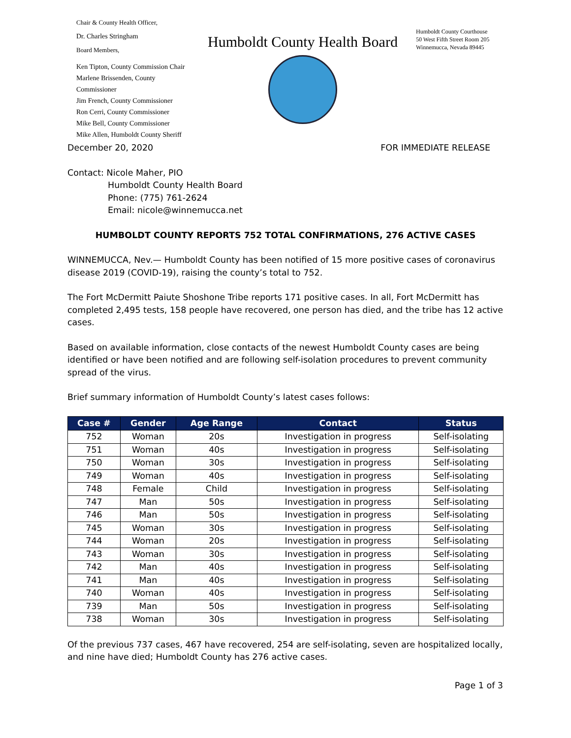Chair & County Health Officer,
Dr. Charles Stringham
Board Members,
Ken Tipton, County Commission Chair
Marlene Brissenden, County Commissioner
Jim French, County Commissioner
Ron Cerri, County Commissioner
Mike Bell, County Commissioner
Mike Allen, Humboldt County Sheriff
Humboldt County Health Board
Humboldt County Courthouse
50 West Fifth Street Room 205
Winnemucca, Nevada 89445
December 20, 2020 FOR IMMEDIATE RELEASE
Contact: Nicole Maher, PIO
Humboldt County Health Board
Phone: (775) 761-2624
Email: nicole@winnemucca.net
HUMBOLDT COUNTY REPORTS 752 TOTAL CONFIRMATIONS, 276 ACTIVE CASES
WINNEMUCCA, Nev.— Humboldt County has been notified of 15 more positive cases of coronavirus disease 2019 (COVID-19), raising the county’s total to 752.
The Fort McDermitt Paiute Shoshone Tribe reports 171 positive cases. In all, Fort McDermitt has completed 2,495 tests, 158 people have recovered, one person has died, and the tribe has 12 active cases.
Based on available information, close contacts of the newest Humboldt County cases are being identified or have been notified and are following self-isolation procedures to prevent community spread of the virus.
Brief summary information of Humboldt County’s latest cases follows:
| Case # | Gender | Age Range | Contact | Status |
| --- | --- | --- | --- | --- |
| 752 | Woman | 20s | Investigation in progress | Self-isolating |
| 751 | Woman | 40s | Investigation in progress | Self-isolating |
| 750 | Woman | 30s | Investigation in progress | Self-isolating |
| 749 | Woman | 40s | Investigation in progress | Self-isolating |
| 748 | Female | Child | Investigation in progress | Self-isolating |
| 747 | Man | 50s | Investigation in progress | Self-isolating |
| 746 | Man | 50s | Investigation in progress | Self-isolating |
| 745 | Woman | 30s | Investigation in progress | Self-isolating |
| 744 | Woman | 20s | Investigation in progress | Self-isolating |
| 743 | Woman | 30s | Investigation in progress | Self-isolating |
| 742 | Man | 40s | Investigation in progress | Self-isolating |
| 741 | Man | 40s | Investigation in progress | Self-isolating |
| 740 | Woman | 40s | Investigation in progress | Self-isolating |
| 739 | Man | 50s | Investigation in progress | Self-isolating |
| 738 | Woman | 30s | Investigation in progress | Self-isolating |
Of the previous 737 cases, 467 have recovered, 254 are self-isolating, seven are hospitalized locally, and nine have died; Humboldt County has 276 active cases.
Page 1 of 3